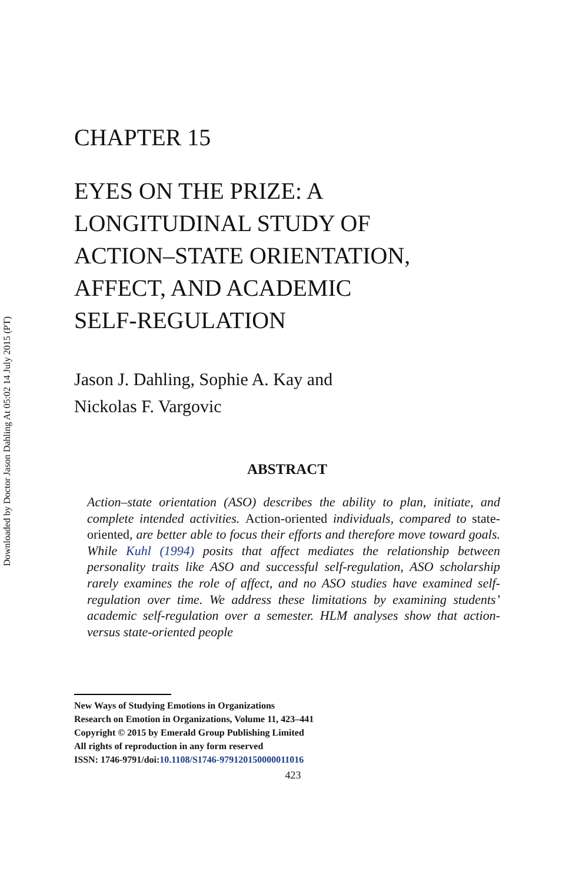Downloaded by Doctor Jason Dahling At 05:02 14 July 2015 (PT)
CHAPTER 15
EYES ON THE PRIZE: A
LONGITUDINAL STUDY OF
ACTION–STATE ORIENTATION,
AFFECT, AND ACADEMIC
SELF-REGULATION
Jason J. Dahling, Sophie A. Kay and
Nickolas F. Vargovic
ABSTRACT
Action–state orientation (ASO) describes the ability to plan, initiate, and complete intended activities. Action-oriented individuals, compared to state-oriented, are better able to focus their efforts and therefore move toward goals. While Kuhl (1994) posits that affect mediates the relationship between personality traits like ASO and successful self-regulation, ASO scholarship rarely examines the role of affect, and no ASO studies have examined self-regulation over time. We address these limitations by examining students’ academic self-regulation over a semester. HLM analyses show that action- versus state-oriented people
New Ways of Studying Emotions in Organizations
Research on Emotion in Organizations, Volume 11, 423–441
Copyright © 2015 by Emerald Group Publishing Limited
All rights of reproduction in any form reserved
ISSN: 1746-9791/doi:10.1108/S1746-979120150000011016
423